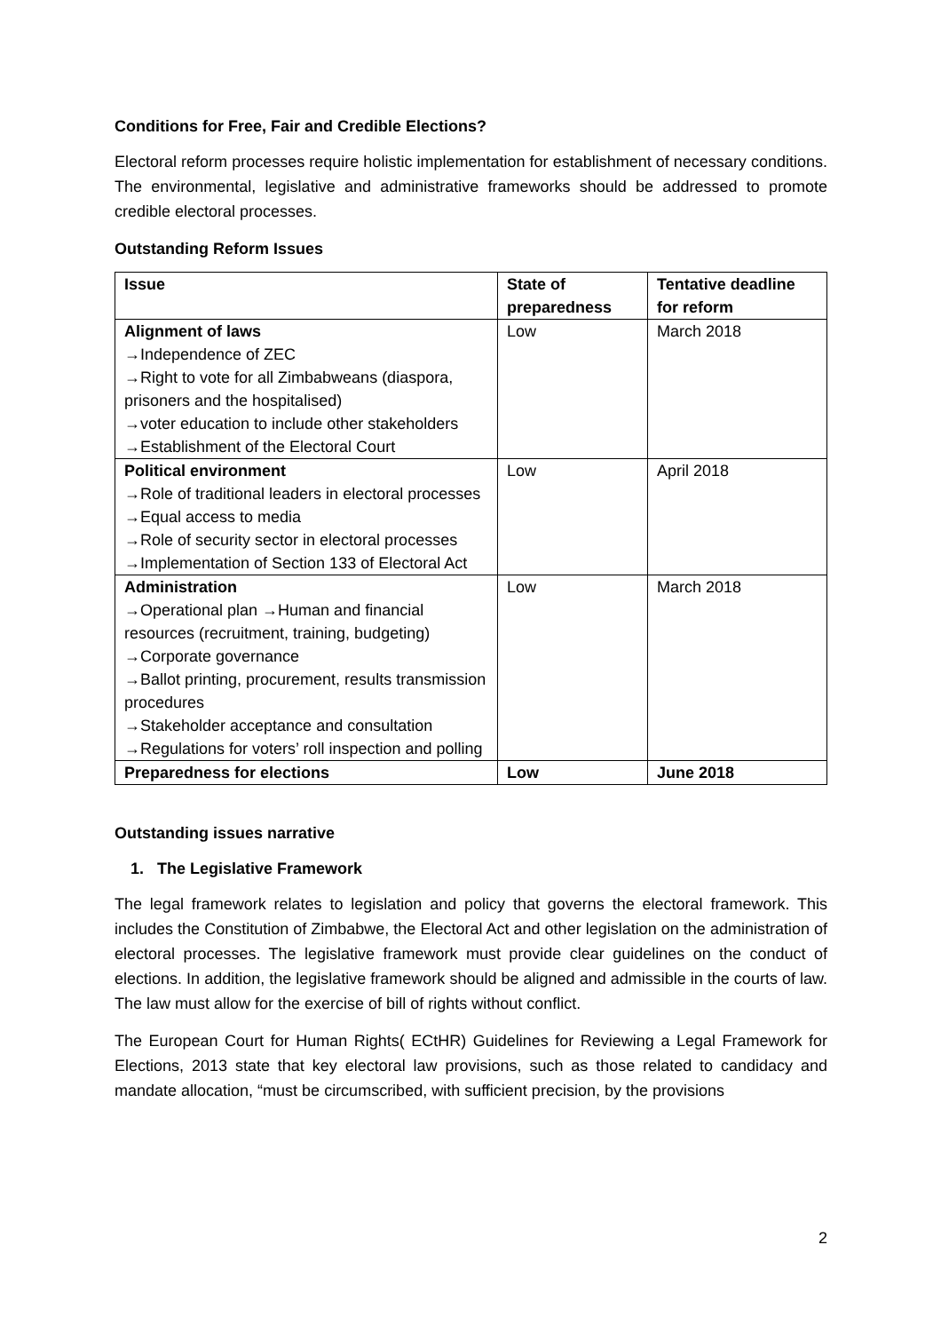Conditions for Free, Fair and Credible Elections?
Electoral reform processes require holistic implementation for establishment of necessary conditions. The environmental, legislative and administrative frameworks should be addressed to promote credible electoral processes.
Outstanding Reform Issues
| Issue | State of preparedness | Tentative deadline for reform |
| --- | --- | --- |
| Alignment of laws →Independence of ZEC →Right to vote for all Zimbabweans (diaspora, prisoners and the hospitalised) →voter education to include other stakeholders →Establishment of the Electoral Court | Low | March 2018 |
| Political environment →Role of traditional leaders in electoral processes →Equal access to media →Role of security sector in electoral processes →Implementation of Section 133 of Electoral Act | Low | April 2018 |
| Administration →Operational plan →Human and financial resources (recruitment, training, budgeting) →Corporate governance →Ballot printing, procurement, results transmission procedures →Stakeholder acceptance and consultation →Regulations for voters’ roll inspection and polling | Low | March 2018 |
| Preparedness for elections | Low | June 2018 |
Outstanding issues narrative
1. The Legislative Framework
The legal framework relates to legislation and policy that governs the electoral framework. This includes the Constitution of Zimbabwe, the Electoral Act and other legislation on the administration of electoral processes. The legislative framework must provide clear guidelines on the conduct of elections. In addition, the legislative framework should be aligned and admissible in the courts of law. The law must allow for the exercise of bill of rights without conflict.
The European Court for Human Rights( ECtHR) Guidelines for Reviewing a Legal Framework for Elections, 2013 state that key electoral law provisions, such as those related to candidacy and mandate allocation, “must be circumscribed, with sufficient precision, by the provisions
2